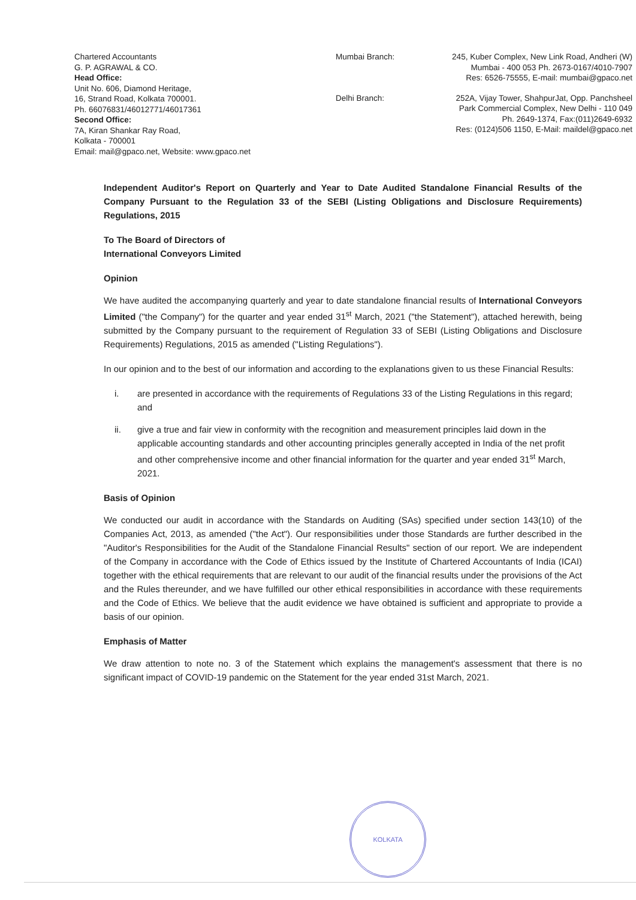Chartered Accountants
G. P. AGRAWAL & CO.
Head Office:
Unit No. 606, Diamond Heritage,
16, Strand Road, Kolkata 700001.
Ph. 66076831/46012771/46017361
Second Office:
7A, Kiran Shankar Ray Road,
Kolkata - 700001
Email: mail@gpaco.net, Website: www.gpaco.net
Mumbai Branch:
245, Kuber Complex, New Link Road, Andheri (W)
Mumbai - 400 053 Ph. 2673-0167/4010-7907
Res: 6526-75555, E-mail: mumbai@gpaco.net
Delhi Branch: 252A, Vijay Tower, ShahpurJat, Opp. Panchsheel
Park Commercial Complex, New Delhi - 110 049
Ph. 2649-1374, Fax:(011)2649-6932
Res: (0124)506 1150, E-Mail: maildel@gpaco.net
Independent Auditor's Report on Quarterly and Year to Date Audited Standalone Financial Results of the Company Pursuant to the Regulation 33 of the SEBI (Listing Obligations and Disclosure Requirements) Regulations, 2015
To The Board of Directors of
International Conveyors Limited
Opinion
We have audited the accompanying quarterly and year to date standalone financial results of International Conveyors Limited ("the Company") for the quarter and year ended 31<sup>st</sup> March, 2021 ("the Statement"), attached herewith, being submitted by the Company pursuant to the requirement of Regulation 33 of SEBI (Listing Obligations and Disclosure Requirements) Regulations, 2015 as amended ("Listing Regulations").
In our opinion and to the best of our information and according to the explanations given to us these Financial Results:
i. are presented in accordance with the requirements of Regulations 33 of the Listing Regulations in this regard; and
ii. give a true and fair view in conformity with the recognition and measurement principles laid down in the applicable accounting standards and other accounting principles generally accepted in India of the net profit and other comprehensive income and other financial information for the quarter and year ended 31<sup>st</sup> March, 2021.
Basis of Opinion
We conducted our audit in accordance with the Standards on Auditing (SAs) specified under section 143(10) of the Companies Act, 2013, as amended ("the Act"). Our responsibilities under those Standards are further described in the "Auditor's Responsibilities for the Audit of the Standalone Financial Results" section of our report. We are independent of the Company in accordance with the Code of Ethics issued by the Institute of Chartered Accountants of India (ICAI) together with the ethical requirements that are relevant to our audit of the financial results under the provisions of the Act and the Rules thereunder, and we have fulfilled our other ethical responsibilities in accordance with these requirements and the Code of Ethics. We believe that the audit evidence we have obtained is sufficient and appropriate to provide a basis of our opinion.
Emphasis of Matter
We draw attention to note no. 3 of the Statement which explains the management's assessment that there is no significant impact of COVID-19 pandemic on the Statement for the year ended 31st March, 2021.
KOLKATA